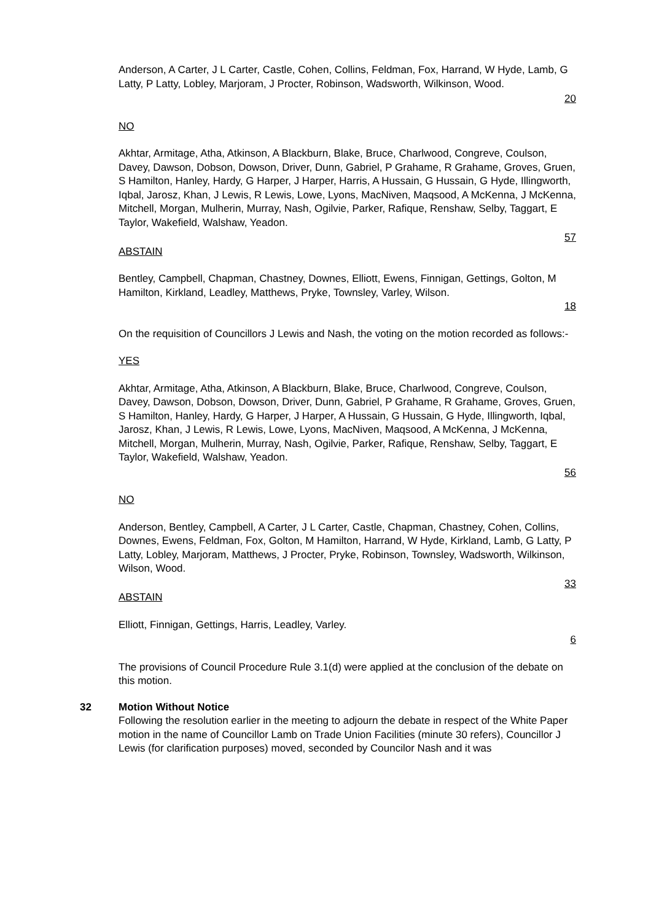Anderson, A Carter, J L Carter, Castle, Cohen, Collins, Feldman, Fox, Harrand, W Hyde, Lamb, G Latty, P Latty, Lobley, Marjoram, J Procter, Robinson, Wadsworth, Wilkinson, Wood.
20
NO
Akhtar, Armitage, Atha, Atkinson, A Blackburn, Blake, Bruce, Charlwood, Congreve, Coulson, Davey, Dawson, Dobson, Dowson, Driver, Dunn, Gabriel, P Grahame, R Grahame, Groves, Gruen, S Hamilton, Hanley, Hardy, G Harper, J Harper, Harris, A Hussain, G Hussain, G Hyde, Illingworth, Iqbal, Jarosz, Khan, J Lewis, R Lewis, Lowe, Lyons, MacNiven, Maqsood, A McKenna, J McKenna, Mitchell, Morgan, Mulherin, Murray, Nash, Ogilvie, Parker, Rafique, Renshaw, Selby, Taggart, E Taylor, Wakefield, Walshaw, Yeadon.
57
ABSTAIN
Bentley, Campbell, Chapman, Chastney, Downes, Elliott, Ewens, Finnigan, Gettings, Golton, M Hamilton, Kirkland, Leadley, Matthews, Pryke, Townsley, Varley, Wilson.
18
On the requisition of Councillors J Lewis and Nash, the voting on the motion recorded as follows:-
YES
Akhtar, Armitage, Atha, Atkinson, A Blackburn, Blake, Bruce, Charlwood, Congreve, Coulson, Davey, Dawson, Dobson, Dowson, Driver, Dunn, Gabriel, P Grahame, R Grahame, Groves, Gruen, S Hamilton, Hanley, Hardy, G Harper, J Harper, A Hussain, G Hussain, G Hyde, Illingworth, Iqbal, Jarosz, Khan, J Lewis, R Lewis, Lowe, Lyons, MacNiven, Maqsood, A McKenna, J McKenna, Mitchell, Morgan, Mulherin, Murray, Nash, Ogilvie, Parker, Rafique, Renshaw, Selby, Taggart, E Taylor, Wakefield, Walshaw, Yeadon.
56
NO
Anderson, Bentley, Campbell, A Carter, J L Carter, Castle, Chapman, Chastney, Cohen, Collins, Downes, Ewens, Feldman, Fox, Golton, M Hamilton, Harrand, W Hyde, Kirkland, Lamb, G Latty, P Latty, Lobley, Marjoram, Matthews, J Procter, Pryke, Robinson, Townsley, Wadsworth, Wilkinson, Wilson, Wood.
33
ABSTAIN
Elliott, Finnigan, Gettings, Harris, Leadley, Varley.
6
The provisions of Council Procedure Rule 3.1(d) were applied at the conclusion of the debate on this motion.
32 Motion Without Notice
Following the resolution earlier in the meeting to adjourn the debate in respect of the White Paper motion in the name of Councillor Lamb on Trade Union Facilities (minute 30 refers), Councillor J Lewis (for clarification purposes) moved, seconded by Councilor Nash and it was